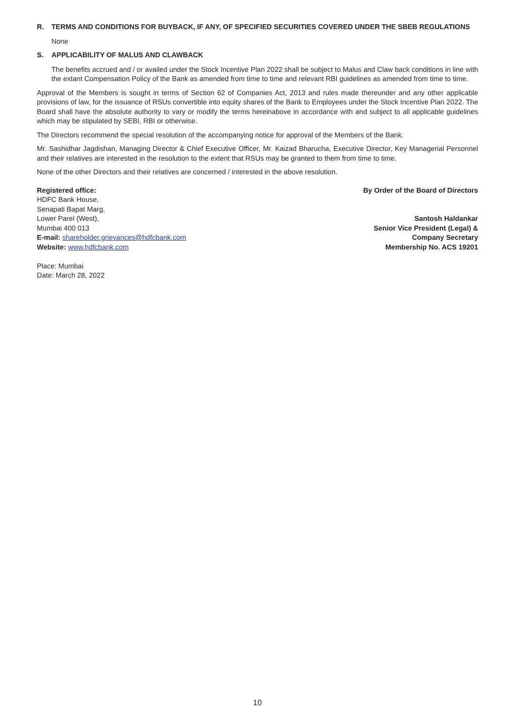R. TERMS AND CONDITIONS FOR BUYBACK, IF ANY, OF SPECIFIED SECURITIES COVERED UNDER THE SBEB REGULATIONS
None
S. APPLICABILITY OF MALUS AND CLAWBACK
The benefits accrued and / or availed under the Stock Incentive Plan 2022 shall be subject to Malus and Claw back conditions in line with the extant Compensation Policy of the Bank as amended from time to time and relevant RBI guidelines as amended from time to time.
Approval of the Members is sought in terms of Section 62 of Companies Act, 2013 and rules made thereunder and any other applicable provisions of law, for the issuance of RSUs convertible into equity shares of the Bank to Employees under the Stock Incentive Plan 2022. The Board shall have the absolute authority to vary or modify the terms hereinabove in accordance with and subject to all applicable guidelines which may be stipulated by SEBI, RBI or otherwise.
The Directors recommend the special resolution of the accompanying notice for approval of the Members of the Bank.
Mr. Sashidhar Jagdishan, Managing Director & Chief Executive Officer, Mr. Kaizad Bharucha, Executive Director, Key Managerial Personnel and their relatives are interested in the resolution to the extent that RSUs may be granted to them from time to time.
None of the other Directors and their relatives are concerned / interested in the above resolution.
Registered office:
HDFC Bank House,
Senapati Bapat Marg,
Lower Parel (West),
Mumbai 400 013
E-mail: shareholder.grievances@hdfcbank.com
Website: www.hdfcbank.com
Place: Mumbai
Date: March 28, 2022
By Order of the Board of Directors
Santosh Haldankar
Senior Vice President (Legal) &
Company Secretary
Membership No. ACS 19201
10